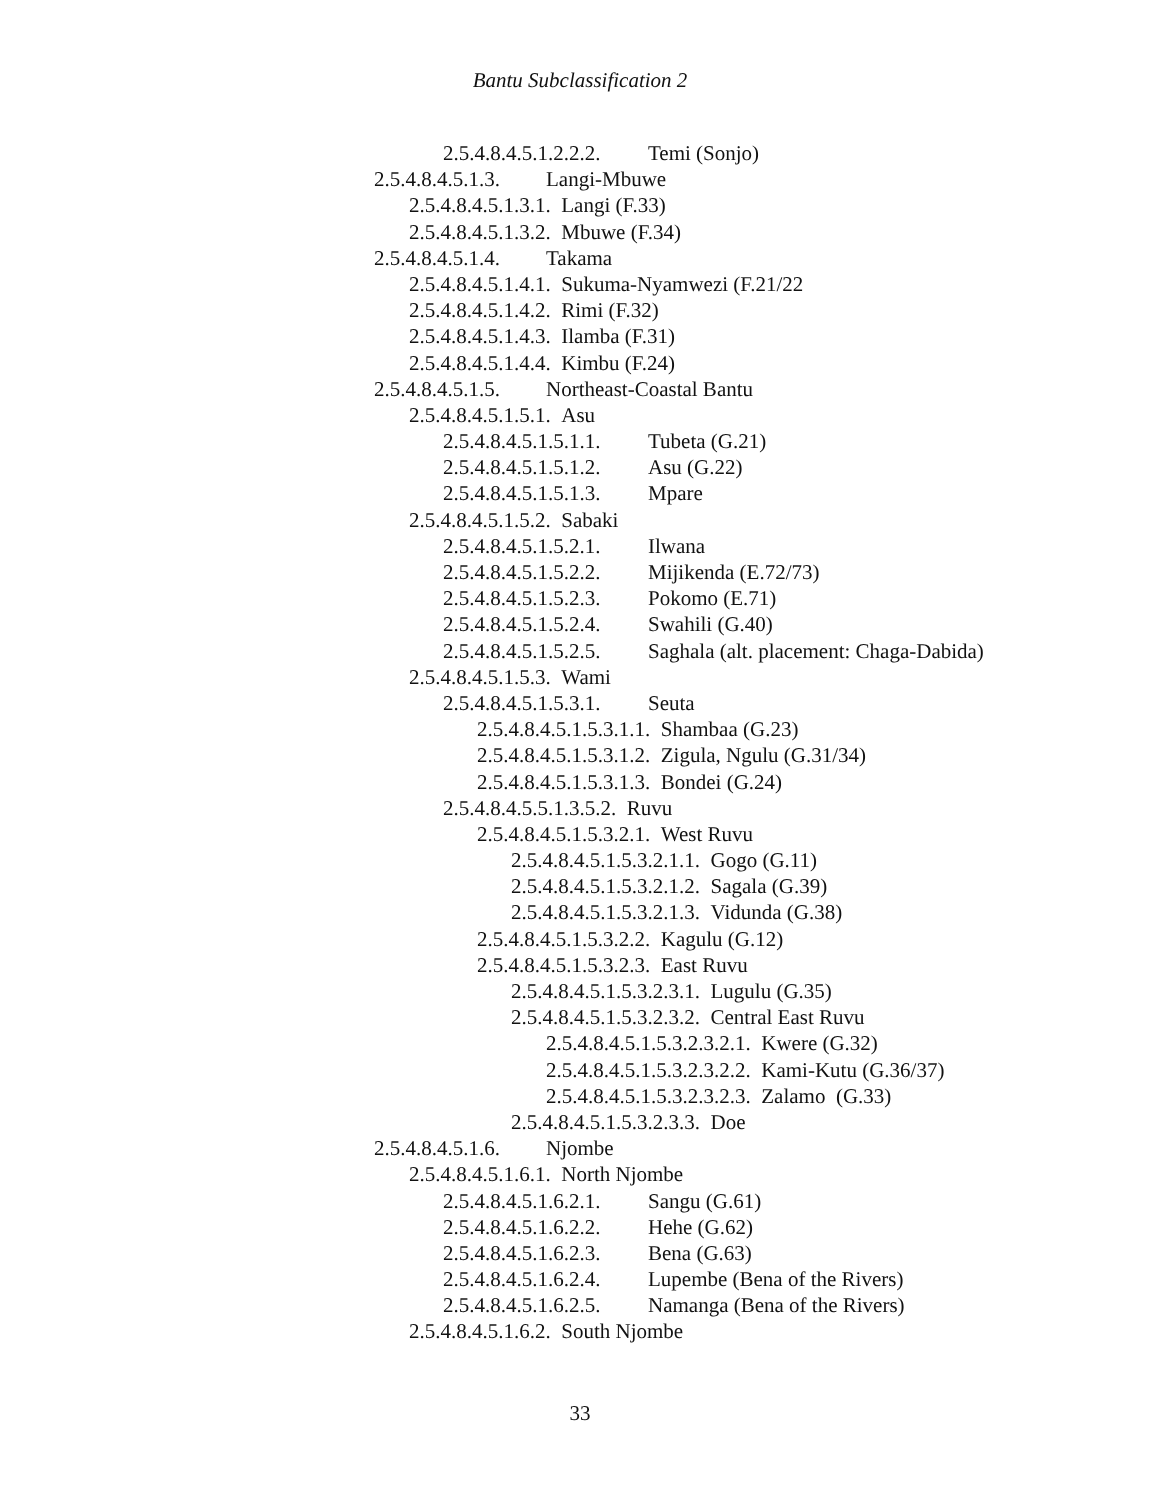Bantu Subclassification 2
2.5.4.8.4.5.1.2.2.2. Temi (Sonjo)
2.5.4.8.4.5.1.3. Langi-Mbuwe
2.5.4.8.4.5.1.3.1. Langi (F.33)
2.5.4.8.4.5.1.3.2. Mbuwe (F.34)
2.5.4.8.4.5.1.4. Takama
2.5.4.8.4.5.1.4.1. Sukuma-Nyamwezi (F.21/22
2.5.4.8.4.5.1.4.2. Rimi (F.32)
2.5.4.8.4.5.1.4.3. Ilamba (F.31)
2.5.4.8.4.5.1.4.4. Kimbu (F.24)
2.5.4.8.4.5.1.5. Northeast-Coastal Bantu
2.5.4.8.4.5.1.5.1. Asu
2.5.4.8.4.5.1.5.1.1. Tubeta (G.21)
2.5.4.8.4.5.1.5.1.2. Asu (G.22)
2.5.4.8.4.5.1.5.1.3. Mpare
2.5.4.8.4.5.1.5.2. Sabaki
2.5.4.8.4.5.1.5.2.1. Ilwana
2.5.4.8.4.5.1.5.2.2. Mijikenda (E.72/73)
2.5.4.8.4.5.1.5.2.3. Pokomo (E.71)
2.5.4.8.4.5.1.5.2.4. Swahili (G.40)
2.5.4.8.4.5.1.5.2.5. Saghala (alt. placement: Chaga-Dabida)
2.5.4.8.4.5.1.5.3. Wami
2.5.4.8.4.5.1.5.3.1. Seuta
2.5.4.8.4.5.1.5.3.1.1. Shambaa (G.23)
2.5.4.8.4.5.1.5.3.1.2. Zigula, Ngulu (G.31/34)
2.5.4.8.4.5.1.5.3.1.3. Bondei (G.24)
2.5.4.8.4.5.5.1.3.5.2. Ruvu
2.5.4.8.4.5.1.5.3.2.1. West Ruvu
2.5.4.8.4.5.1.5.3.2.1.1. Gogo (G.11)
2.5.4.8.4.5.1.5.3.2.1.2. Sagala (G.39)
2.5.4.8.4.5.1.5.3.2.1.3. Vidunda (G.38)
2.5.4.8.4.5.1.5.3.2.2. Kagulu (G.12)
2.5.4.8.4.5.1.5.3.2.3. East Ruvu
2.5.4.8.4.5.1.5.3.2.3.1. Lugulu (G.35)
2.5.4.8.4.5.1.5.3.2.3.2. Central East Ruvu
2.5.4.8.4.5.1.5.3.2.3.2.1. Kwere (G.32)
2.5.4.8.4.5.1.5.3.2.3.2.2. Kami-Kutu (G.36/37)
2.5.4.8.4.5.1.5.3.2.3.2.3. Zalamo (G.33)
2.5.4.8.4.5.1.5.3.2.3.3. Doe
2.5.4.8.4.5.1.6. Njombe
2.5.4.8.4.5.1.6.1. North Njombe
2.5.4.8.4.5.1.6.2.1. Sangu (G.61)
2.5.4.8.4.5.1.6.2.2. Hehe (G.62)
2.5.4.8.4.5.1.6.2.3. Bena (G.63)
2.5.4.8.4.5.1.6.2.4. Lupembe (Bena of the Rivers)
2.5.4.8.4.5.1.6.2.5. Namanga (Bena of the Rivers)
2.5.4.8.4.5.1.6.2. South Njombe
33